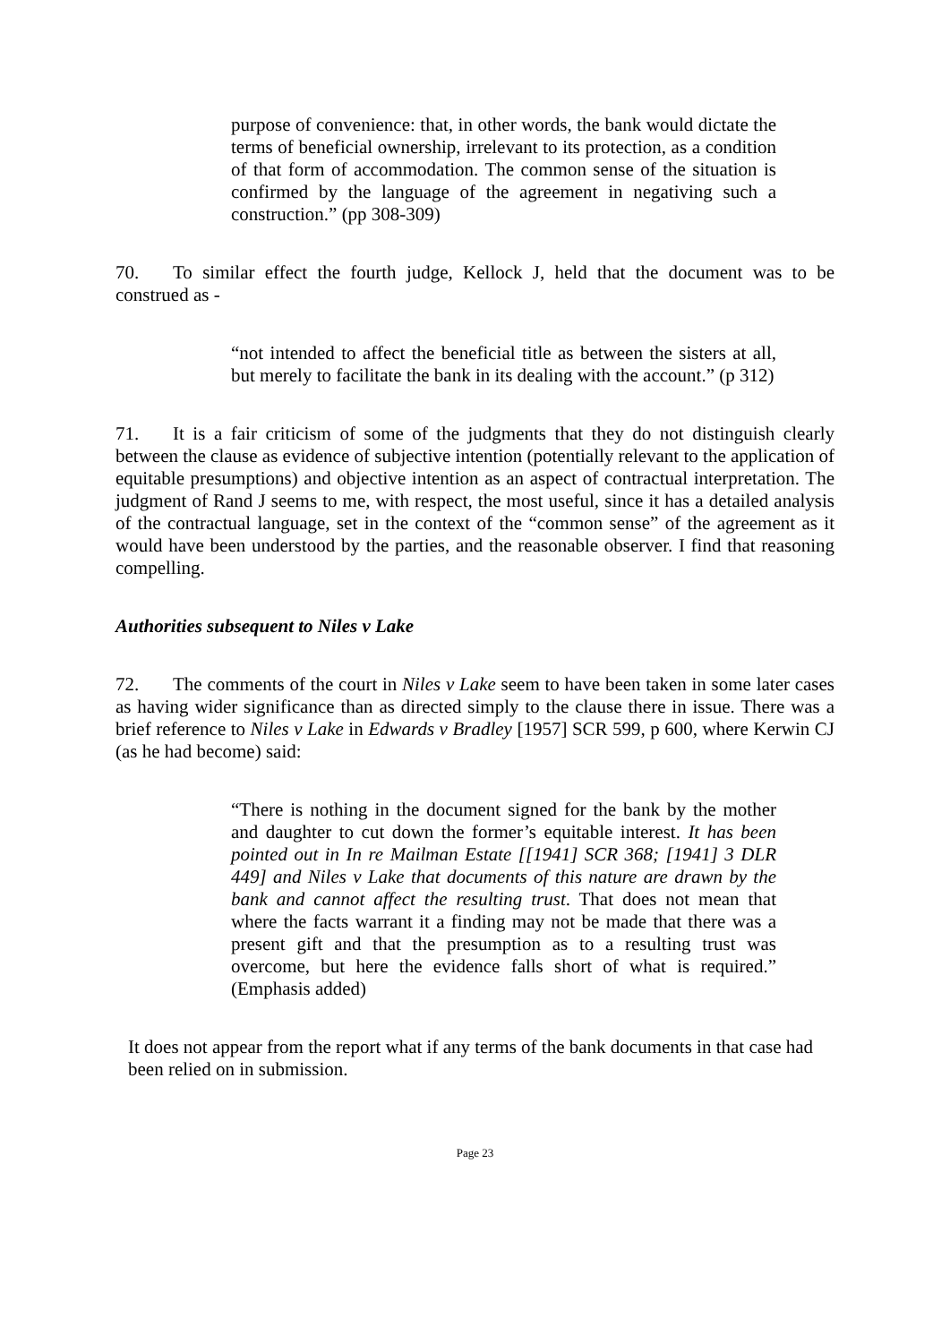purpose of convenience: that, in other words, the bank would dictate the terms of beneficial ownership, irrelevant to its protection, as a condition of that form of accommodation. The common sense of the situation is confirmed by the language of the agreement in negativing such a construction.” (pp 308-309)
70. To similar effect the fourth judge, Kellock J, held that the document was to be construed as -
“not intended to affect the beneficial title as between the sisters at all, but merely to facilitate the bank in its dealing with the account.” (p 312)
71. It is a fair criticism of some of the judgments that they do not distinguish clearly between the clause as evidence of subjective intention (potentially relevant to the application of equitable presumptions) and objective intention as an aspect of contractual interpretation. The judgment of Rand J seems to me, with respect, the most useful, since it has a detailed analysis of the contractual language, set in the context of the “common sense” of the agreement as it would have been understood by the parties, and the reasonable observer. I find that reasoning compelling.
Authorities subsequent to Niles v Lake
72. The comments of the court in Niles v Lake seem to have been taken in some later cases as having wider significance than as directed simply to the clause there in issue. There was a brief reference to Niles v Lake in Edwards v Bradley [1957] SCR 599, p 600, where Kerwin CJ (as he had become) said:
“There is nothing in the document signed for the bank by the mother and daughter to cut down the former’s equitable interest. It has been pointed out in In re Mailman Estate [[1941] SCR 368; [1941] 3 DLR 449] and Niles v Lake that documents of this nature are drawn by the bank and cannot affect the resulting trust. That does not mean that where the facts warrant it a finding may not be made that there was a present gift and that the presumption as to a resulting trust was overcome, but here the evidence falls short of what is required.” (Emphasis added)
It does not appear from the report what if any terms of the bank documents in that case had been relied on in submission.
Page 23